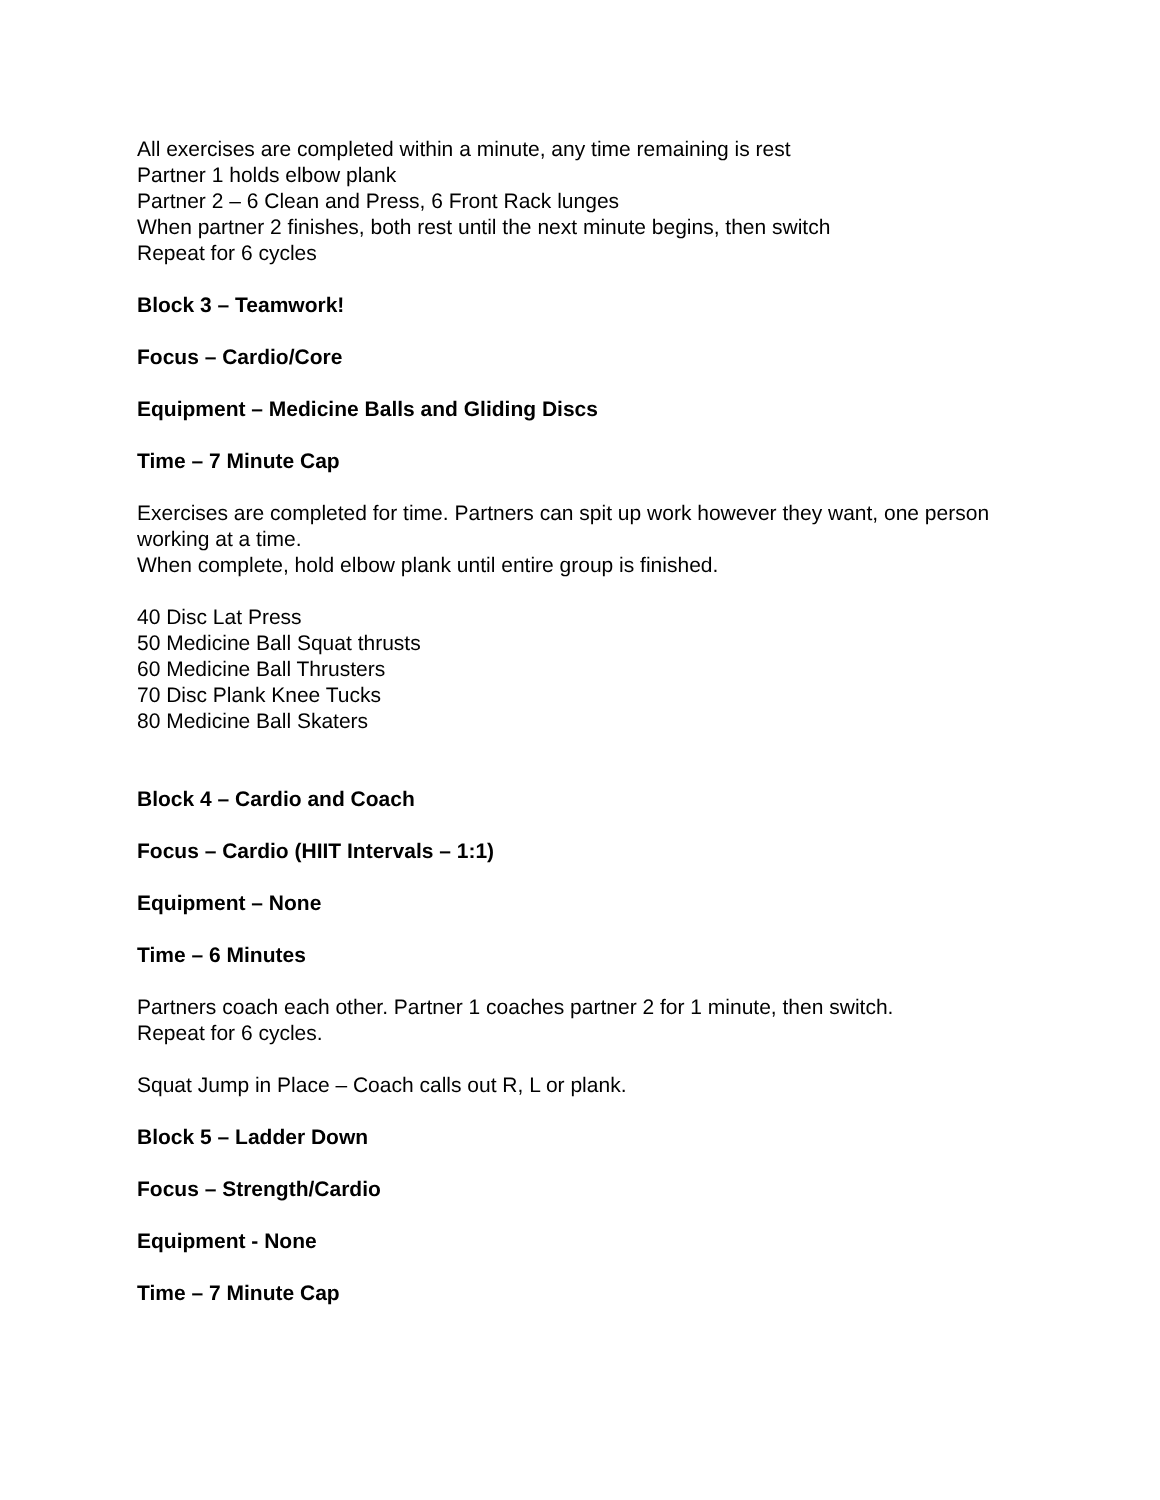All exercises are completed within a minute, any time remaining is rest
Partner 1 holds elbow plank
Partner 2 – 6 Clean and Press, 6 Front Rack lunges
When partner 2 finishes, both rest until the next minute begins, then switch
Repeat for 6 cycles
Block 3 – Teamwork!
Focus – Cardio/Core
Equipment – Medicine Balls and Gliding Discs
Time – 7 Minute Cap
Exercises are completed for time. Partners can spit up work however they want, one person working at a time.
When complete, hold elbow plank until entire group is finished.
40 Disc Lat Press
50 Medicine Ball Squat thrusts
60 Medicine Ball Thrusters
70 Disc Plank Knee Tucks
80 Medicine Ball Skaters
Block 4 – Cardio and Coach
Focus – Cardio (HIIT Intervals – 1:1)
Equipment – None
Time – 6 Minutes
Partners coach each other. Partner 1 coaches partner 2 for 1 minute, then switch.
Repeat for 6 cycles.
Squat Jump in Place – Coach calls out R, L or plank.
Block 5 – Ladder Down
Focus – Strength/Cardio
Equipment - None
Time – 7 Minute Cap